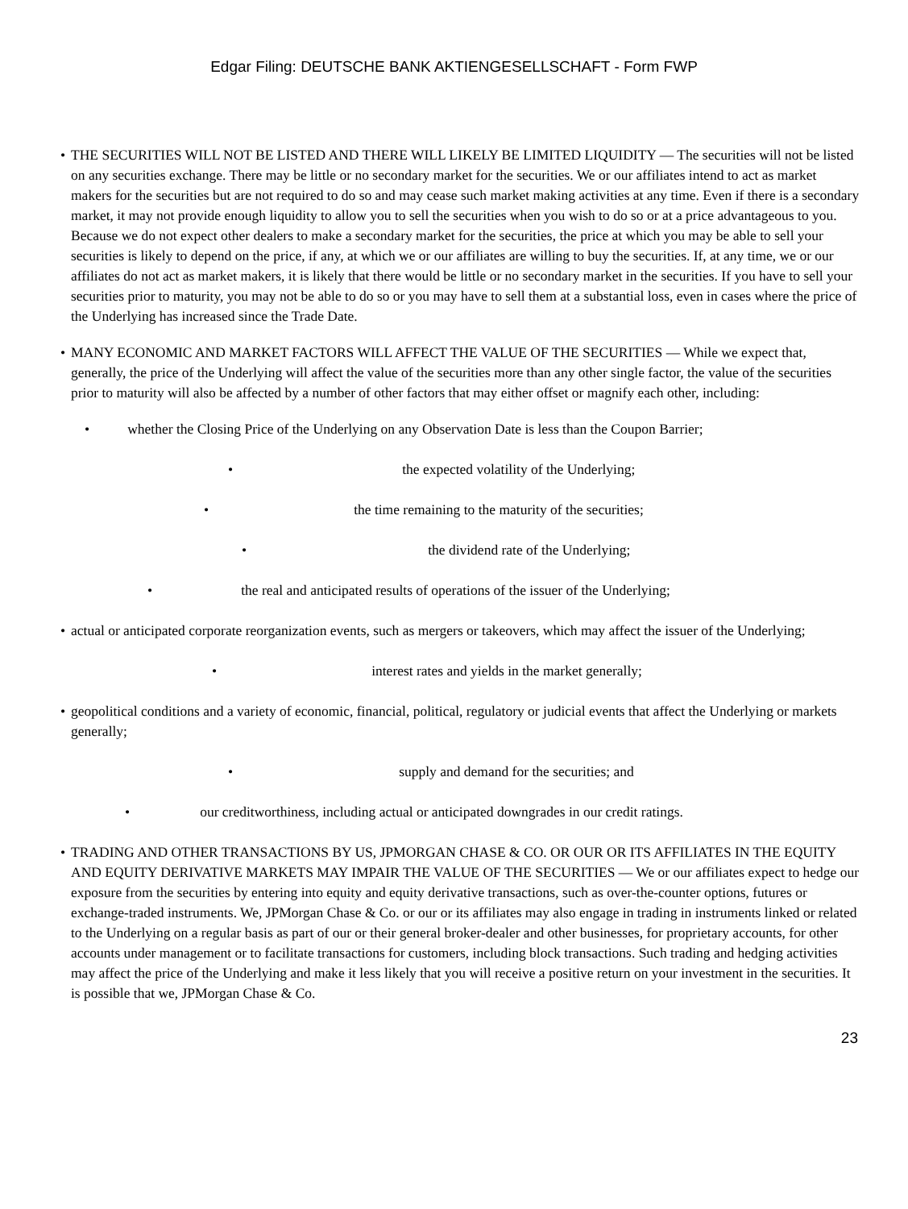Edgar Filing: DEUTSCHE BANK AKTIENGESELLSCHAFT - Form FWP
• THE SECURITIES WILL NOT BE LISTED AND THERE WILL LIKELY BE LIMITED LIQUIDITY — The securities will not be listed on any securities exchange. There may be little or no secondary market for the securities. We or our affiliates intend to act as market makers for the securities but are not required to do so and may cease such market making activities at any time. Even if there is a secondary market, it may not provide enough liquidity to allow you to sell the securities when you wish to do so or at a price advantageous to you. Because we do not expect other dealers to make a secondary market for the securities, the price at which you may be able to sell your securities is likely to depend on the price, if any, at which we or our affiliates are willing to buy the securities. If, at any time, we or our affiliates do not act as market makers, it is likely that there would be little or no secondary market in the securities. If you have to sell your securities prior to maturity, you may not be able to do so or you may have to sell them at a substantial loss, even in cases where the price of the Underlying has increased since the Trade Date.
• MANY ECONOMIC AND MARKET FACTORS WILL AFFECT THE VALUE OF THE SECURITIES — While we expect that, generally, the price of the Underlying will affect the value of the securities more than any other single factor, the value of the securities prior to maturity will also be affected by a number of other factors that may either offset or magnify each other, including:
• whether the Closing Price of the Underlying on any Observation Date is less than the Coupon Barrier;
• the expected volatility of the Underlying;
• the time remaining to the maturity of the securities;
• the dividend rate of the Underlying;
• the real and anticipated results of operations of the issuer of the Underlying;
• actual or anticipated corporate reorganization events, such as mergers or takeovers, which may affect the issuer of the Underlying;
• interest rates and yields in the market generally;
• geopolitical conditions and a variety of economic, financial, political, regulatory or judicial events that affect the Underlying or markets generally;
• supply and demand for the securities; and
• our creditworthiness, including actual or anticipated downgrades in our credit ratings.
• TRADING AND OTHER TRANSACTIONS BY US, JPMORGAN CHASE & CO. OR OUR OR ITS AFFILIATES IN THE EQUITY AND EQUITY DERIVATIVE MARKETS MAY IMPAIR THE VALUE OF THE SECURITIES — We or our affiliates expect to hedge our exposure from the securities by entering into equity and equity derivative transactions, such as over-the-counter options, futures or exchange-traded instruments. We, JPMorgan Chase & Co. or our or its affiliates may also engage in trading in instruments linked or related to the Underlying on a regular basis as part of our or their general broker-dealer and other businesses, for proprietary accounts, for other accounts under management or to facilitate transactions for customers, including block transactions. Such trading and hedging activities may affect the price of the Underlying and make it less likely that you will receive a positive return on your investment in the securities. It is possible that we, JPMorgan Chase & Co.
23